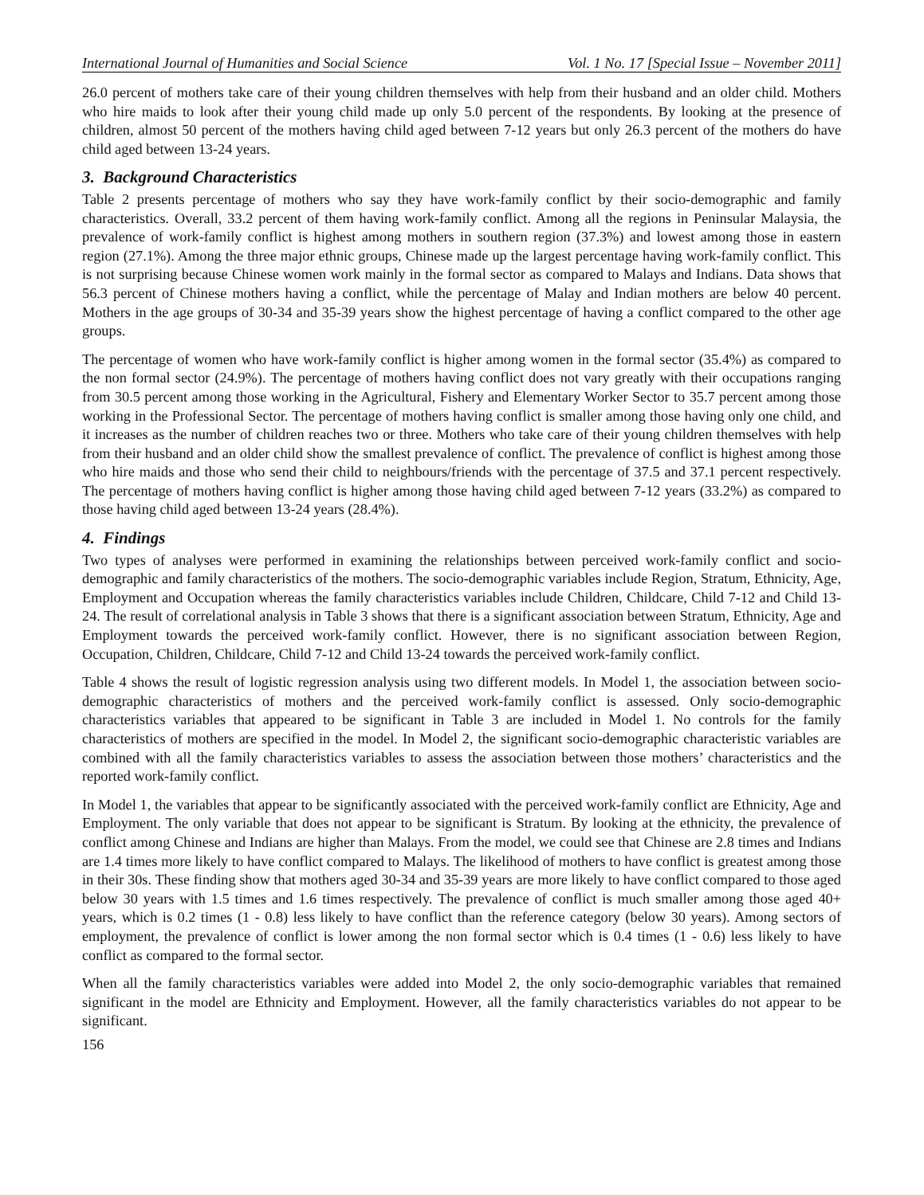International Journal of Humanities and Social Science Vol. 1 No. 17 [Special Issue – November 2011]
26.0 percent of mothers take care of their young children themselves with help from their husband and an older child. Mothers who hire maids to look after their young child made up only 5.0 percent of the respondents. By looking at the presence of children, almost 50 percent of the mothers having child aged between 7-12 years but only 26.3 percent of the mothers do have child aged between 13-24 years.
3. Background Characteristics
Table 2 presents percentage of mothers who say they have work-family conflict by their socio-demographic and family characteristics. Overall, 33.2 percent of them having work-family conflict. Among all the regions in Peninsular Malaysia, the prevalence of work-family conflict is highest among mothers in southern region (37.3%) and lowest among those in eastern region (27.1%). Among the three major ethnic groups, Chinese made up the largest percentage having work-family conflict. This is not surprising because Chinese women work mainly in the formal sector as compared to Malays and Indians. Data shows that 56.3 percent of Chinese mothers having a conflict, while the percentage of Malay and Indian mothers are below 40 percent. Mothers in the age groups of 30-34 and 35-39 years show the highest percentage of having a conflict compared to the other age groups.
The percentage of women who have work-family conflict is higher among women in the formal sector (35.4%) as compared to the non formal sector (24.9%). The percentage of mothers having conflict does not vary greatly with their occupations ranging from 30.5 percent among those working in the Agricultural, Fishery and Elementary Worker Sector to 35.7 percent among those working in the Professional Sector. The percentage of mothers having conflict is smaller among those having only one child, and it increases as the number of children reaches two or three. Mothers who take care of their young children themselves with help from their husband and an older child show the smallest prevalence of conflict. The prevalence of conflict is highest among those who hire maids and those who send their child to neighbours/friends with the percentage of 37.5 and 37.1 percent respectively. The percentage of mothers having conflict is higher among those having child aged between 7-12 years (33.2%) as compared to those having child aged between 13-24 years (28.4%).
4. Findings
Two types of analyses were performed in examining the relationships between perceived work-family conflict and socio-demographic and family characteristics of the mothers. The socio-demographic variables include Region, Stratum, Ethnicity, Age, Employment and Occupation whereas the family characteristics variables include Children, Childcare, Child 7-12 and Child 13-24. The result of correlational analysis in Table 3 shows that there is a significant association between Stratum, Ethnicity, Age and Employment towards the perceived work-family conflict. However, there is no significant association between Region, Occupation, Children, Childcare, Child 7-12 and Child 13-24 towards the perceived work-family conflict.
Table 4 shows the result of logistic regression analysis using two different models. In Model 1, the association between socio-demographic characteristics of mothers and the perceived work-family conflict is assessed. Only socio-demographic characteristics variables that appeared to be significant in Table 3 are included in Model 1. No controls for the family characteristics of mothers are specified in the model. In Model 2, the significant socio-demographic characteristic variables are combined with all the family characteristics variables to assess the association between those mothers’ characteristics and the reported work-family conflict.
In Model 1, the variables that appear to be significantly associated with the perceived work-family conflict are Ethnicity, Age and Employment. The only variable that does not appear to be significant is Stratum. By looking at the ethnicity, the prevalence of conflict among Chinese and Indians are higher than Malays. From the model, we could see that Chinese are 2.8 times and Indians are 1.4 times more likely to have conflict compared to Malays. The likelihood of mothers to have conflict is greatest among those in their 30s. These finding show that mothers aged 30-34 and 35-39 years are more likely to have conflict compared to those aged below 30 years with 1.5 times and 1.6 times respectively. The prevalence of conflict is much smaller among those aged 40+ years, which is 0.2 times (1 - 0.8) less likely to have conflict than the reference category (below 30 years). Among sectors of employment, the prevalence of conflict is lower among the non formal sector which is 0.4 times (1 - 0.6) less likely to have conflict as compared to the formal sector.
When all the family characteristics variables were added into Model 2, the only socio-demographic variables that remained significant in the model are Ethnicity and Employment. However, all the family characteristics variables do not appear to be significant.
156